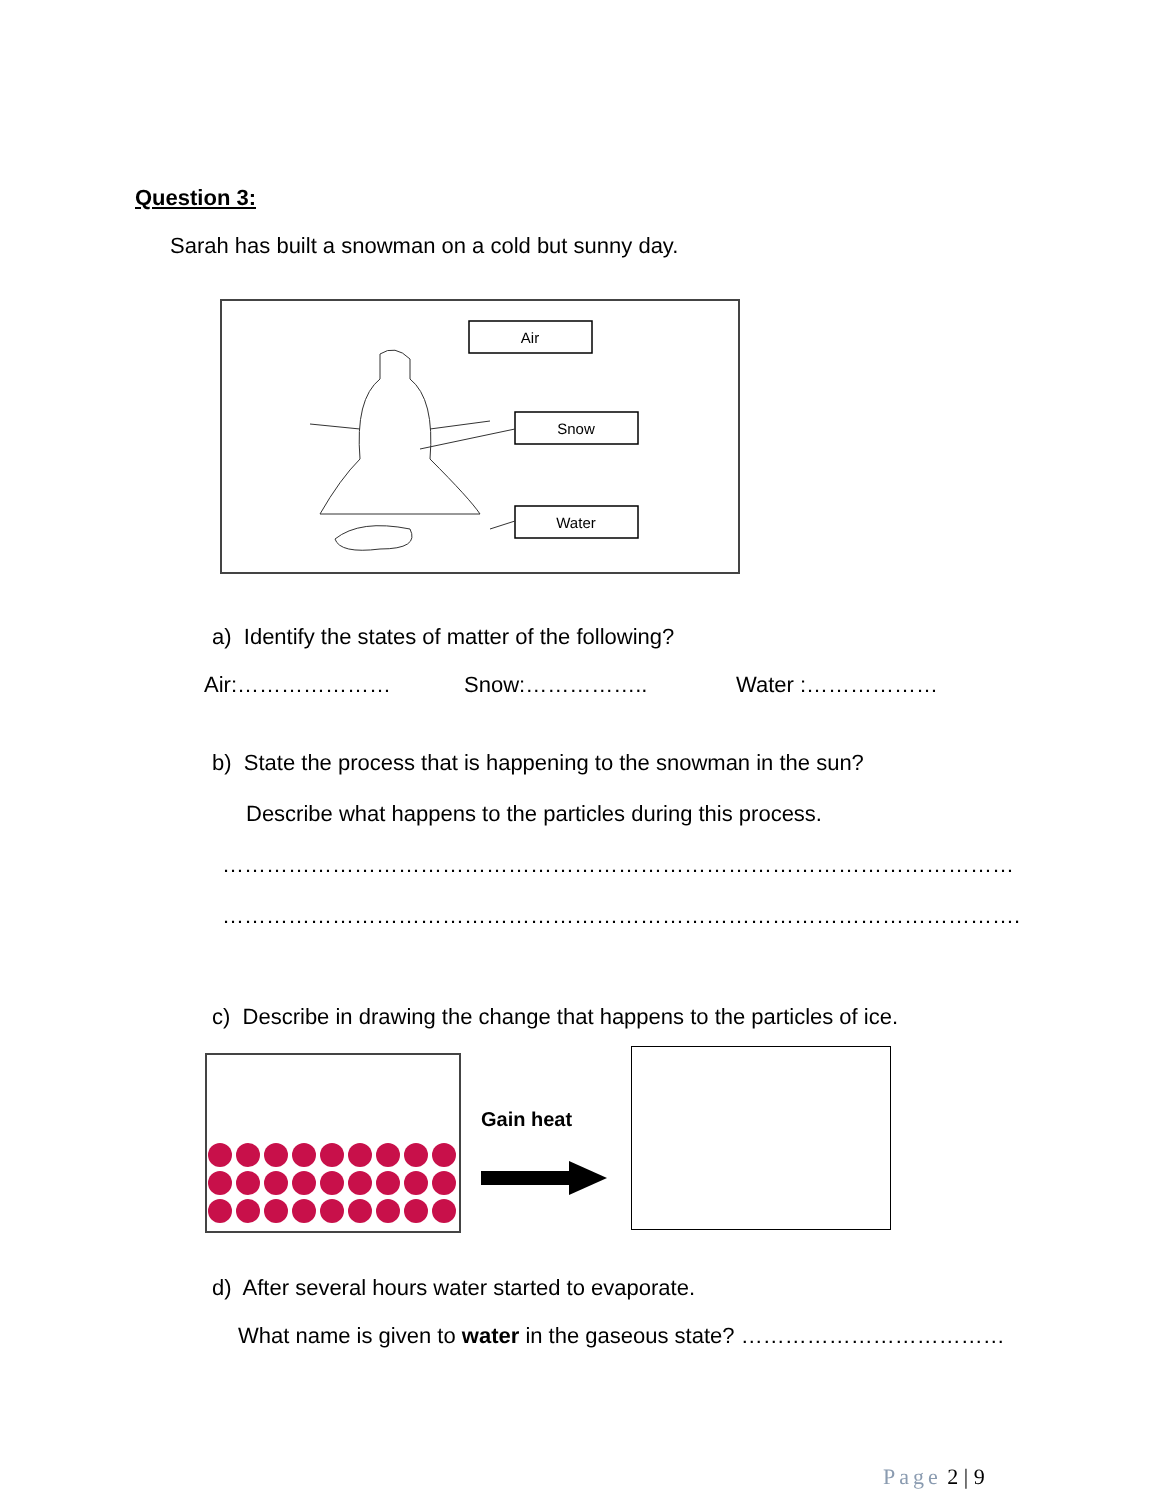Question 3:
Sarah has built a snowman on a cold but sunny day.
Air
Snow
Water
a) Identify the states of matter of the following?
Air:………………… Snow:…………….. Water :………………
b) State the process that is happening to the snowman in the sun?
Describe what happens to the particles during this process.
………………………………………………………………………………………………
……………………………………………………………………………………………….
c) Describe in drawing the change that happens to the particles of ice.
Gain heat
d) After several hours water started to evaporate.
What name is given to water in the gaseous state? ………………………………
Page 2 | 9